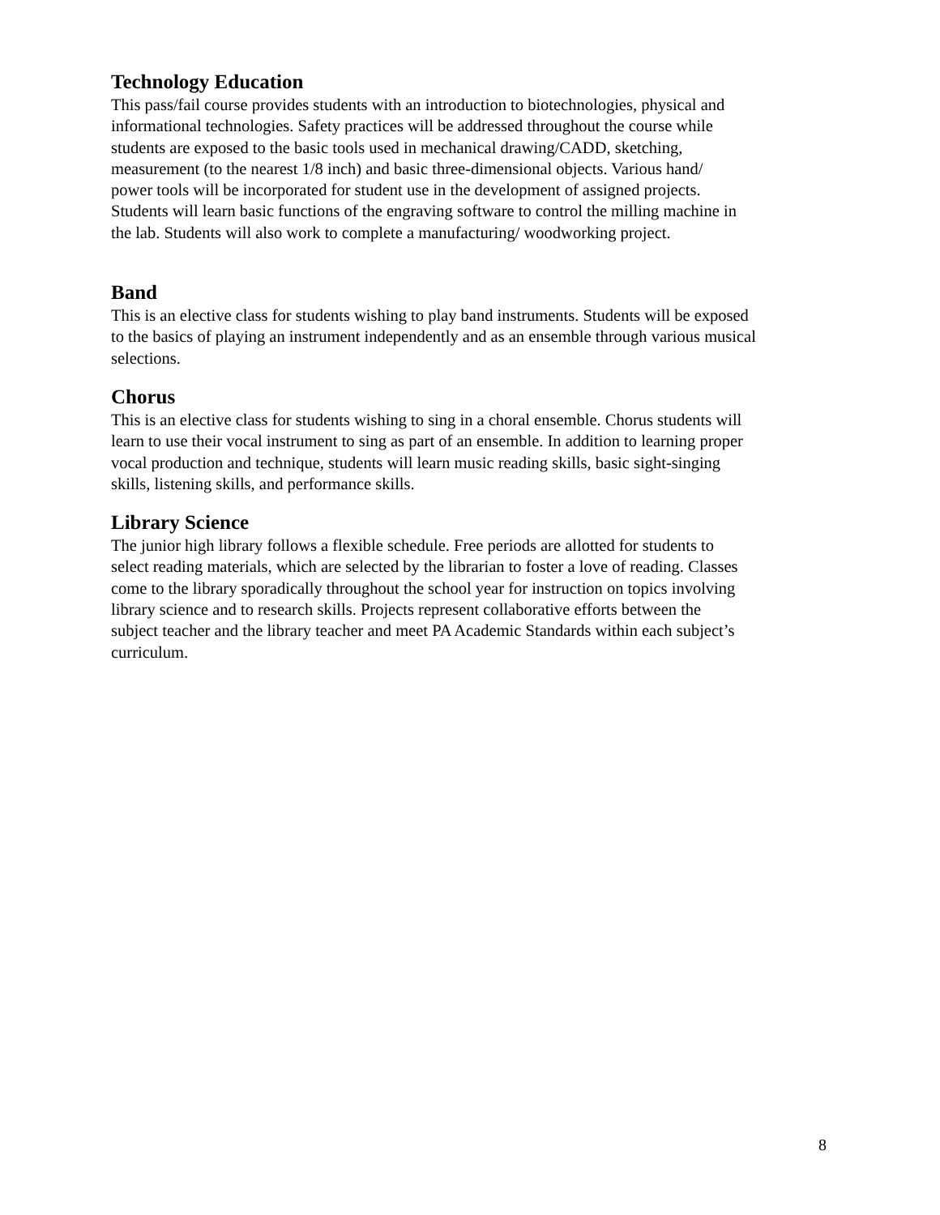Technology Education
This pass/fail course provides students with an introduction to biotechnologies, physical and informational technologies. Safety practices will be addressed throughout the course while students are exposed to the basic tools used in mechanical drawing/CADD, sketching, measurement (to the nearest 1/8 inch) and basic three-dimensional objects. Various hand/ power tools will be incorporated for student use in the development of assigned projects. Students will learn basic functions of the engraving software to control the milling machine in the lab. Students will also work to complete a manufacturing/ woodworking project.
Band
This is an elective class for students wishing to play band instruments. Students will be exposed to the basics of playing an instrument independently and as an ensemble through various musical selections.
Chorus
This is an elective class for students wishing to sing in a choral ensemble. Chorus students will learn to use their vocal instrument to sing as part of an ensemble. In addition to learning proper vocal production and technique, students will learn music reading skills, basic sight-singing skills, listening skills, and performance skills.
Library Science
The junior high library follows a flexible schedule. Free periods are allotted for students to select reading materials, which are selected by the librarian to foster a love of reading. Classes come to the library sporadically throughout the school year for instruction on topics involving library science and to research skills. Projects represent collaborative efforts between the subject teacher and the library teacher and meet PA Academic Standards within each subject’s curriculum.
8